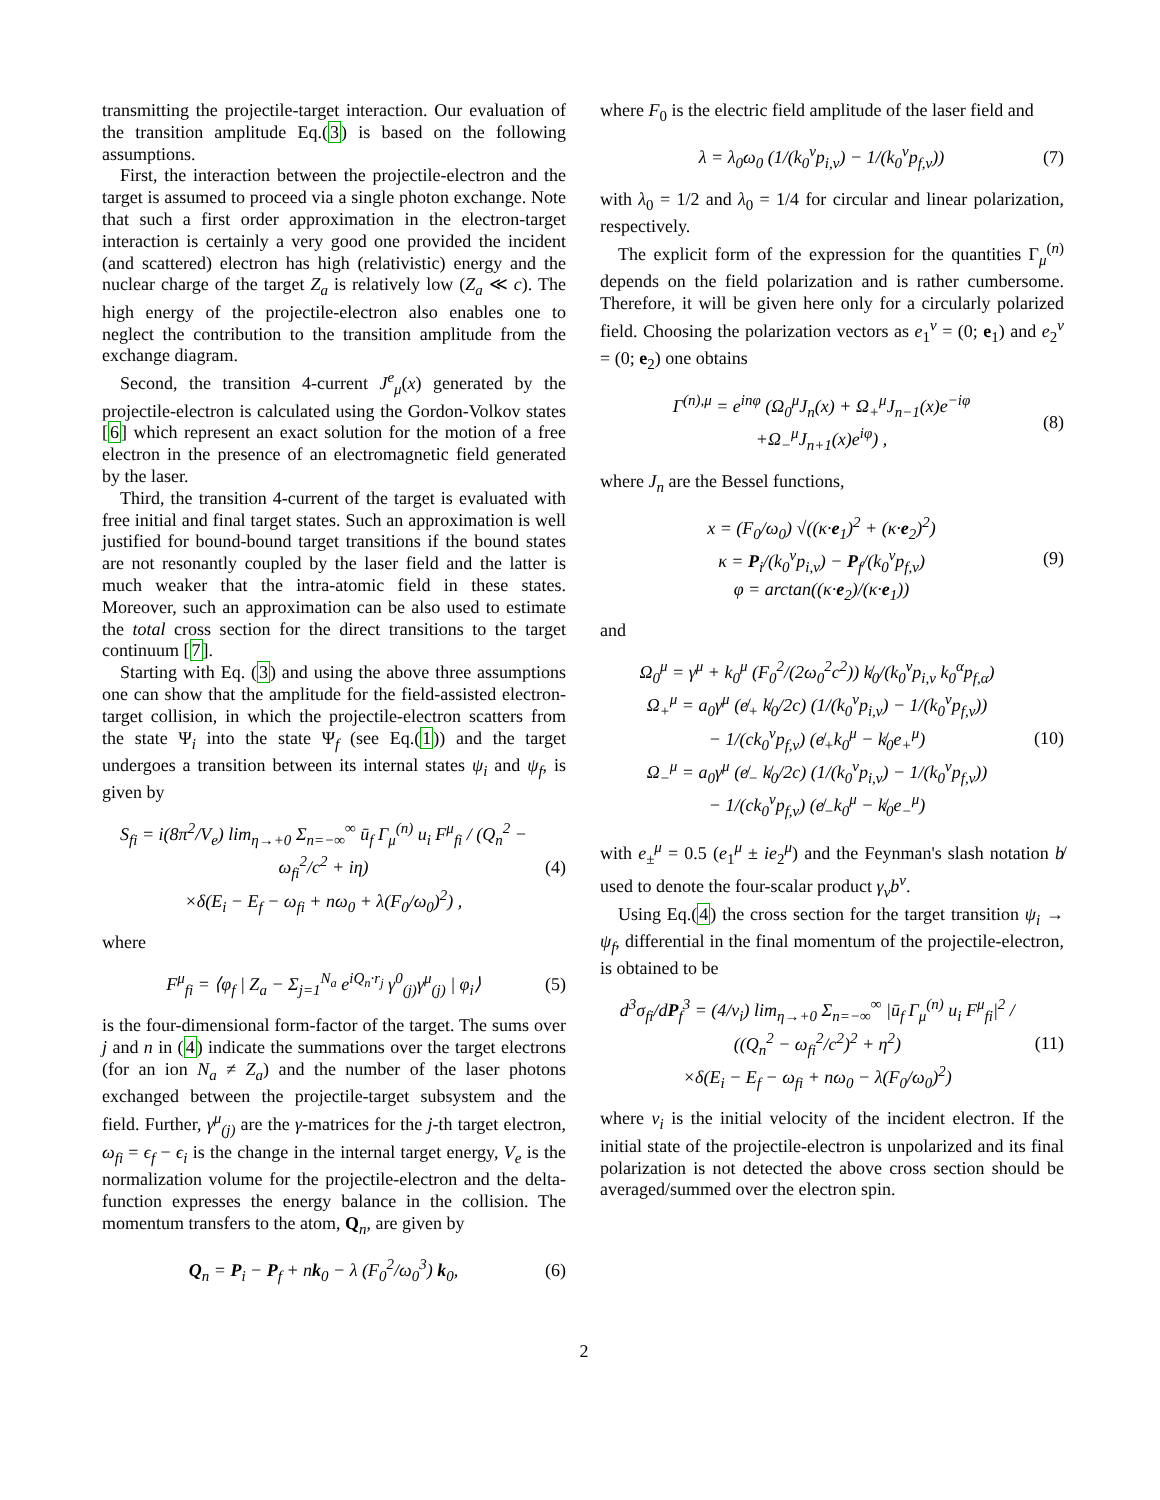transmitting the projectile-target interaction. Our evaluation of the transition amplitude Eq.(3) is based on the following assumptions.
First, the interaction between the projectile-electron and the target is assumed to proceed via a single photon exchange. Note that such a first order approximation in the electron-target interaction is certainly a very good one provided the incident (and scattered) electron has high (relativistic) energy and the nuclear charge of the target Z<sub>a</sub> is relatively low (Z<sub>a</sub> ≪ c). The high energy of the projectile-electron also enables one to neglect the contribution to the transition amplitude from the exchange diagram.
Second, the transition 4-current J<sup>e</sup><sub>μ</sub>(x) generated by the projectile-electron is calculated using the Gordon-Volkov states [6] which represent an exact solution for the motion of a free electron in the presence of an electromagnetic field generated by the laser.
Third, the transition 4-current of the target is evaluated with free initial and final target states. Such an approximation is well justified for bound-bound target transitions if the bound states are not resonantly coupled by the laser field and the latter is much weaker that the intra-atomic field in these states. Moreover, such an approximation can be also used to estimate the total cross section for the direct transitions to the target continuum [7].
Starting with Eq. (3) and using the above three assumptions one can show that the amplitude for the field-assisted electron-target collision, in which the projectile-electron scatters from the state Ψ<sub>i</sub> into the state Ψ<sub>f</sub> (see Eq.(1)) and the target undergoes a transition between its internal states ψ<sub>i</sub> and ψ<sub>f</sub>, is given by
S<sub>fi</sub> = i(8π<sup>2</sup>/V<sub>e</sub>) lim<sub>η→+0</sub> Σ<sub>n=−∞</sub><sup>∞</sup> ū<sub>f</sub> Γ<sub>μ</sub><sup>(n)</sup> u<sub>i</sub> F<sup>μ</sup><sub>fi</sub> / (Q<sub>n</sub><sup>2</sup> − ω<sub>fi</sub><sup>2</sup>/c<sup>2</sup> + iη)
×δ(E<sub>i</sub> − E<sub>f</sub> − ω<sub>fi</sub> + nω<sub>0</sub> + λ(F<sub>0</sub>/ω<sub>0</sub>)<sup>2</sup>) , (4)
where
F<sup>μ</sup><sub>fi</sub> = ⟨φ<sub>f</sub> | Z<sub>a</sub> − Σ<sub>j=1</sub><sup>N<sub>a</sub></sup> e<sup>iQ<sub>n</sub>·r<sub>j</sub></sup> γ<sup>0</sup><sub>(j)</sub>γ<sup>μ</sup><sub>(j)</sub> | φ<sub>i</sub>⟩ (5)
is the four-dimensional form-factor of the target. The sums over j and n in (4) indicate the summations over the target electrons (for an ion N<sub>a</sub> ≠ Z<sub>a</sub>) and the number of the laser photons exchanged between the projectile-target subsystem and the field. Further, γ<sup>μ</sup><sub>(j)</sub> are the γ-matrices for the j-th target electron, ω<sub>fi</sub> = ϵ<sub>f</sub> − ϵ<sub>i</sub> is the change in the internal target energy, V<sub>e</sub> is the normalization volume for the projectile-electron and the delta-function expresses the energy balance in the collision. The momentum transfers to the atom, Q<sub>n</sub>, are given by
Q<sub>n</sub> = P<sub>i</sub> − P<sub>f</sub> + nk<sub>0</sub> − λ (F<sub>0</sub><sup>2</sup>/ω<sub>0</sub><sup>3</sup>) k<sub>0</sub>, (6)
where F<sub>0</sub> is the electric field amplitude of the laser field and
λ = λ<sub>0</sub>ω<sub>0</sub> (1/(k<sub>0</sub><sup>ν</sup>p<sub>i,ν</sub>) − 1/(k<sub>0</sub><sup>ν</sup>p<sub>f,ν</sub>)) (7)
with λ<sub>0</sub> = 1/2 and λ<sub>0</sub> = 1/4 for circular and linear polarization, respectively.
The explicit form of the expression for the quantities Γ<sub>μ</sub><sup>(n)</sup> depends on the field polarization and is rather cumbersome. Therefore, it will be given here only for a circularly polarized field. Choosing the polarization vectors as e<sub>1</sub><sup>ν</sup> = (0; e<sub>1</sub>) and e<sub>2</sub><sup>ν</sup> = (0; e<sub>2</sub>) one obtains
Γ<sup>(n),μ</sup> = e<sup>inφ</sup> (Ω<sub>0</sub><sup>μ</sup>J<sub>n</sub>(x) + Ω<sub>+</sub><sup>μ</sup>J<sub>n−1</sub>(x)e<sup>−iφ</sup>
+Ω<sub>−</sub><sup>μ</sup>J<sub>n+1</sub>(x)e<sup>iφ</sup>) , (8)
where J<sub>n</sub> are the Bessel functions,
x = (F<sub>0</sub>/ω<sub>0</sub>) √((κ·e<sub>1</sub>)<sup>2</sup> + (κ·e<sub>2</sub>)<sup>2</sup>)
κ = P<sub>i</sub>/(k<sub>0</sub><sup>ν</sup>p<sub>i,ν</sub>) − P<sub>f</sub>/(k<sub>0</sub><sup>ν</sup>p<sub>f,ν</sub>)
φ = arctan((κ·e<sub>2</sub>)/(κ·e<sub>1</sub>)) (9)
and
Ω<sub>0</sub><sup>μ</sup> = γ<sup>μ</sup> + k<sub>0</sub><sup>μ</sup> (F<sub>0</sub><sup>2</sup>/(2ω<sub>0</sub><sup>2</sup>c<sup>2</sup>)) k̸<sub>0</sub>/(k<sub>0</sub><sup>ν</sup>p<sub>i,ν</sub> k<sub>0</sub><sup>α</sup>p<sub>f,α</sub>)
Ω<sub>+</sub><sup>μ</sup> = a<sub>0</sub>γ<sup>μ</sup> (e̸<sub>+</sub> k̸<sub>0</sub>/2c) (1/(k<sub>0</sub><sup>ν</sup>p<sub>i,ν</sub>) − 1/(k<sub>0</sub><sup>ν</sup>p<sub>f,ν</sub>))
− 1/(ck<sub>0</sub><sup>ν</sup>p<sub>f,ν</sub>) (e̸<sub>+</sub>k<sub>0</sub><sup>μ</sup> − k̸<sub>0</sub>e<sub>+</sub><sup>μ</sup>)
Ω<sub>−</sub><sup>μ</sup> = a<sub>0</sub>γ<sup>μ</sup> (e̸<sub>−</sub> k̸<sub>0</sub>/2c) (1/(k<sub>0</sub><sup>ν</sup>p<sub>i,ν</sub>) − 1/(k<sub>0</sub><sup>ν</sup>p<sub>f,ν</sub>))
− 1/(ck<sub>0</sub><sup>ν</sup>p<sub>f,ν</sub>) (e̸<sub>−</sub>k<sub>0</sub><sup>μ</sup> − k̸<sub>0</sub>e<sub>−</sub><sup>μ</sup>) (10)
with e<sub>±</sub><sup>μ</sup> = 0.5 (e<sub>1</sub><sup>μ</sup> ± ie<sub>2</sub><sup>μ</sup>) and the Feynman's slash notation b̸ used to denote the four-scalar product γ<sub>ν</sub>b<sup>ν</sup>.
Using Eq.(4) the cross section for the target transition ψ<sub>i</sub> → ψ<sub>f</sub>, differential in the final momentum of the projectile-electron, is obtained to be
d<sup>3</sup>σ<sub>fi</sub>/dP<sub>f</sub><sup>3</sup> = (4/v<sub>i</sub>) lim<sub>η→+0</sub> Σ<sub>n=−∞</sub><sup>∞</sup> |ū<sub>f</sub> Γ<sub>μ</sub><sup>(n)</sup> u<sub>i</sub> F<sup>μ</sup><sub>fi</sub>|<sup>2</sup> / ((Q<sub>n</sub><sup>2</sup> − ω<sub>fi</sub><sup>2</sup>/c<sup>2</sup>)<sup>2</sup> + η<sup>2</sup>)
×δ(E<sub>i</sub> − E<sub>f</sub> − ω<sub>fi</sub> + nω<sub>0</sub> − λ(F<sub>0</sub>/ω<sub>0</sub>)<sup>2</sup>) (11)
where v<sub>i</sub> is the initial velocity of the incident electron. If the initial state of the projectile-electron is unpolarized and its final polarization is not detected the above cross section should be averaged/summed over the electron spin.
2